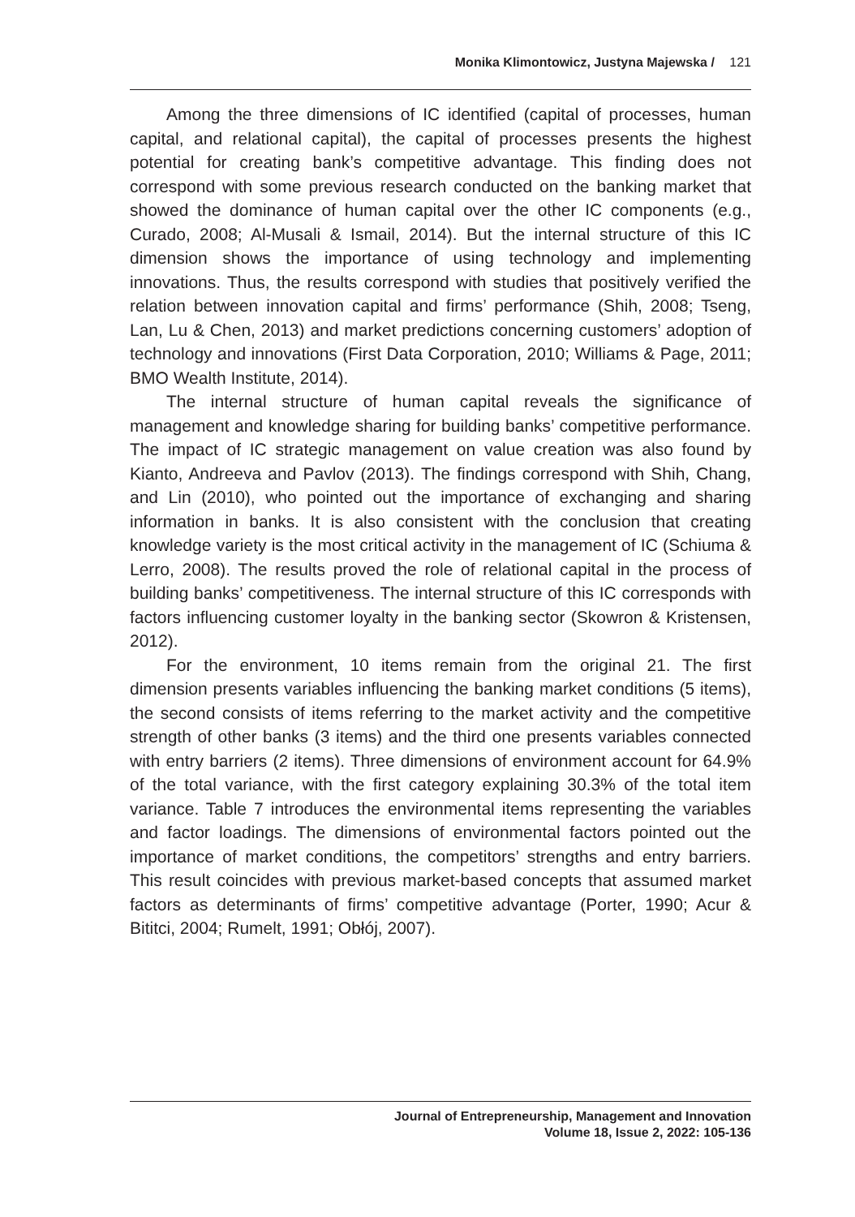Monika Klimontowicz, Justyna Majewska / 121
Among the three dimensions of IC identified (capital of processes, human capital, and relational capital), the capital of processes presents the highest potential for creating bank’s competitive advantage. This finding does not correspond with some previous research conducted on the banking market that showed the dominance of human capital over the other IC components (e.g., Curado, 2008; Al-Musali & Ismail, 2014). But the internal structure of this IC dimension shows the importance of using technology and implementing innovations. Thus, the results correspond with studies that positively verified the relation between innovation capital and firms’ performance (Shih, 2008; Tseng, Lan, Lu & Chen, 2013) and market predictions concerning customers’ adoption of technology and innovations (First Data Corporation, 2010; Williams & Page, 2011; BMO Wealth Institute, 2014).
The internal structure of human capital reveals the significance of management and knowledge sharing for building banks’ competitive performance. The impact of IC strategic management on value creation was also found by Kianto, Andreeva and Pavlov (2013). The findings correspond with Shih, Chang, and Lin (2010), who pointed out the importance of exchanging and sharing information in banks. It is also consistent with the conclusion that creating knowledge variety is the most critical activity in the management of IC (Schiuma & Lerro, 2008). The results proved the role of relational capital in the process of building banks’ competitiveness. The internal structure of this IC corresponds with factors influencing customer loyalty in the banking sector (Skowron & Kristensen, 2012).
For the environment, 10 items remain from the original 21. The first dimension presents variables influencing the banking market conditions (5 items), the second consists of items referring to the market activity and the competitive strength of other banks (3 items) and the third one presents variables connected with entry barriers (2 items). Three dimensions of environment account for 64.9% of the total variance, with the first category explaining 30.3% of the total item variance. Table 7 introduces the environmental items representing the variables and factor loadings. The dimensions of environmental factors pointed out the importance of market conditions, the competitors’ strengths and entry barriers. This result coincides with previous market-based concepts that assumed market factors as determinants of firms’ competitive advantage (Porter, 1990; Acur & Bititci, 2004; Rumelt, 1991; Obłój, 2007).
Journal of Entrepreneurship, Management and Innovation
Volume 18, Issue 2, 2022: 105-136